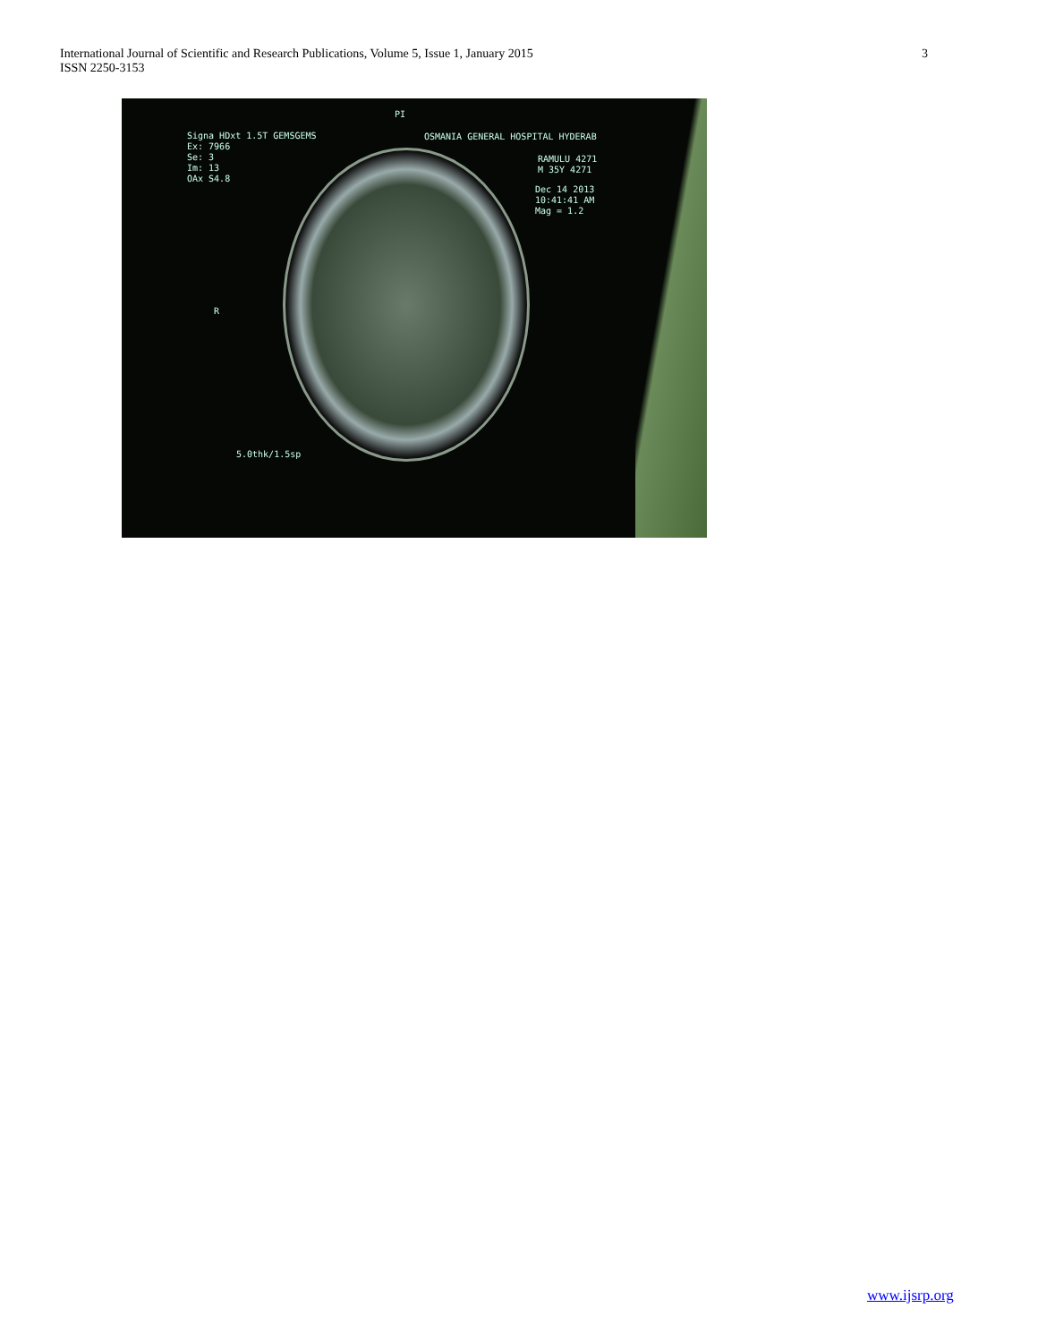International Journal of Scientific and Research Publications, Volume 5, Issue 1, January 2015
ISSN 2250-3153
3
Signa HDxt 1.5T GEMSGEMS
Ex: 7966
Se: 3
Im: 13
OAx S4.8
OSMANIA GENERAL HOSPITAL HYDERAB
RAMULU 4271
M 35Y 4271
Dec 14 2013
10:41:41 AM
Mag = 1.2
PI
R
5.0thk/1.5sp
www.ijsrp.org